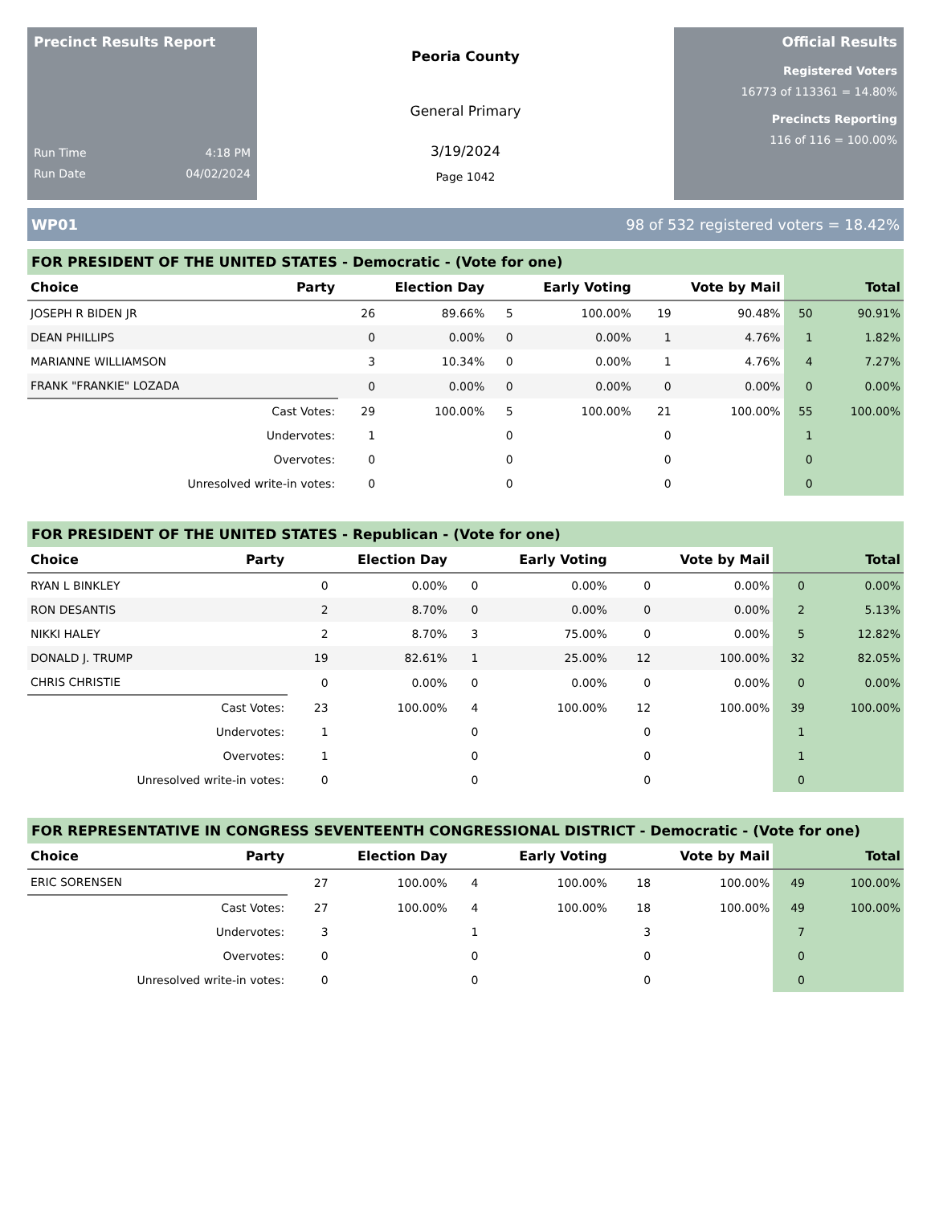Precinct Results Report
Run Time 4:18 PM
Run Date 04/02/2024
Peoria County
General Primary
3/19/2024
Page 1042
Official Results
Registered Voters
16773 of 113361 = 14.80%
Precincts Reporting
116 of 116 = 100.00%
WP01 98 of 532 registered voters = 18.42%
FOR PRESIDENT OF THE UNITED STATES - Democratic - (Vote for one)
| Choice | Party | Election Day | | Early Voting | | Vote by Mail | | Total | |
| --- | --- | --- | --- | --- | --- | --- | --- | --- | --- |
| JOSEPH R BIDEN JR | | 26 | 89.66% | 5 | 100.00% | 19 | 90.48% | 50 | 90.91% |
| DEAN PHILLIPS | | 0 | 0.00% | 0 | 0.00% | 1 | 4.76% | 1 | 1.82% |
| MARIANNE WILLIAMSON | | 3 | 10.34% | 0 | 0.00% | 1 | 4.76% | 4 | 7.27% |
| FRANK "FRANKIE" LOZADA | | 0 | 0.00% | 0 | 0.00% | 0 | 0.00% | 0 | 0.00% |
| Cast Votes: | | 29 | 100.00% | 5 | 100.00% | 21 | 100.00% | 55 | 100.00% |
| Undervotes: | | 1 | | 0 | | 0 | | 1 | |
| Overvotes: | | 0 | | 0 | | 0 | | 0 | |
| Unresolved write-in votes: | | 0 | | 0 | | 0 | | 0 | |
FOR PRESIDENT OF THE UNITED STATES - Republican - (Vote for one)
| Choice | Party | Election Day | | Early Voting | | Vote by Mail | | Total | |
| --- | --- | --- | --- | --- | --- | --- | --- | --- | --- |
| RYAN L BINKLEY | | 0 | 0.00% | 0 | 0.00% | 0 | 0.00% | 0 | 0.00% |
| RON DESANTIS | | 2 | 8.70% | 0 | 0.00% | 0 | 0.00% | 2 | 5.13% |
| NIKKI HALEY | | 2 | 8.70% | 3 | 75.00% | 0 | 0.00% | 5 | 12.82% |
| DONALD J. TRUMP | | 19 | 82.61% | 1 | 25.00% | 12 | 100.00% | 32 | 82.05% |
| CHRIS CHRISTIE | | 0 | 0.00% | 0 | 0.00% | 0 | 0.00% | 0 | 0.00% |
| Cast Votes: | | 23 | 100.00% | 4 | 100.00% | 12 | 100.00% | 39 | 100.00% |
| Undervotes: | | 1 | | 0 | | 0 | | 1 | |
| Overvotes: | | 1 | | 0 | | 0 | | 1 | |
| Unresolved write-in votes: | | 0 | | 0 | | 0 | | 0 | |
FOR REPRESENTATIVE IN CONGRESS SEVENTEENTH CONGRESSIONAL DISTRICT - Democratic - (Vote for one)
| Choice | Party | Election Day | | Early Voting | | Vote by Mail | | Total | |
| --- | --- | --- | --- | --- | --- | --- | --- | --- | --- |
| ERIC SORENSEN | | 27 | 100.00% | 4 | 100.00% | 18 | 100.00% | 49 | 100.00% |
| Cast Votes: | | 27 | 100.00% | 4 | 100.00% | 18 | 100.00% | 49 | 100.00% |
| Undervotes: | | 3 | | 1 | | 3 | | 7 | |
| Overvotes: | | 0 | | 0 | | 0 | | 0 | |
| Unresolved write-in votes: | | 0 | | 0 | | 0 | | 0 | |